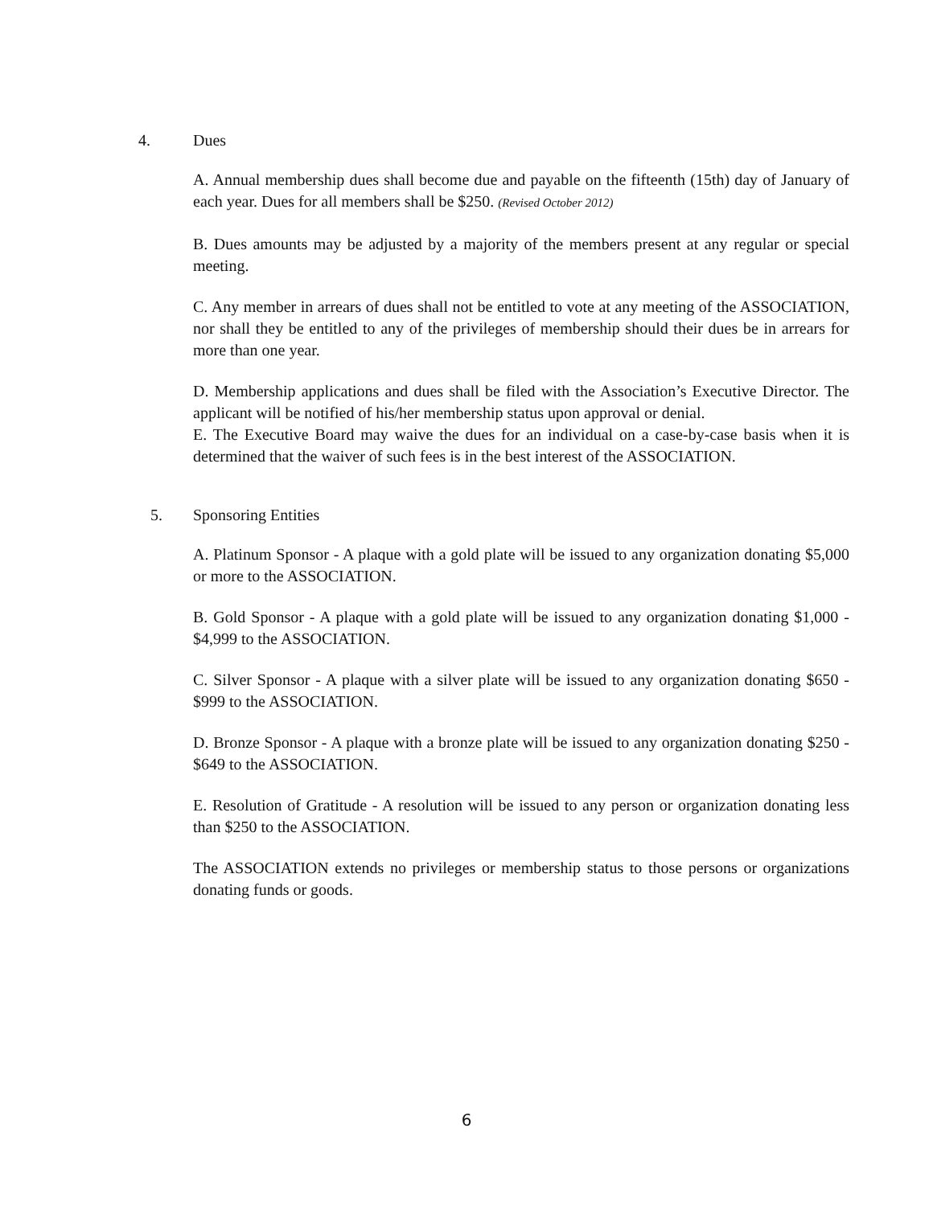4. Dues
A. Annual membership dues shall become due and payable on the fifteenth (15th) day of January of each year. Dues for all members shall be $250. (Revised October 2012)
B. Dues amounts may be adjusted by a majority of the members present at any regular or special meeting.
C. Any member in arrears of dues shall not be entitled to vote at any meeting of the ASSOCIATION, nor shall they be entitled to any of the privileges of membership should their dues be in arrears for more than one year.
D. Membership applications and dues shall be filed with the Association’s Executive Director. The applicant will be notified of his/her membership status upon approval or denial.
E. The Executive Board may waive the dues for an individual on a case-by-case basis when it is determined that the waiver of such fees is in the best interest of the ASSOCIATION.
5. Sponsoring Entities
A. Platinum Sponsor - A plaque with a gold plate will be issued to any organization donating $5,000 or more to the ASSOCIATION.
B. Gold Sponsor - A plaque with a gold plate will be issued to any organization donating $1,000 - $4,999 to the ASSOCIATION.
C. Silver Sponsor - A plaque with a silver plate will be issued to any organization donating $650 - $999 to the ASSOCIATION.
D. Bronze Sponsor - A plaque with a bronze plate will be issued to any organization donating $250 - $649 to the ASSOCIATION.
E. Resolution of Gratitude - A resolution will be issued to any person or organization donating less than $250 to the ASSOCIATION.
The ASSOCIATION extends no privileges or membership status to those persons or organizations donating funds or goods.
6